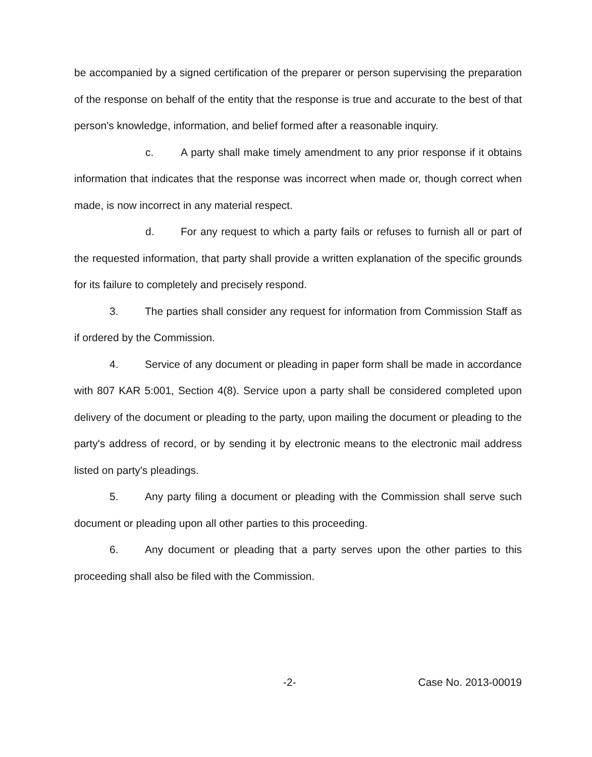be accompanied by a signed certification of the preparer or person supervising the preparation of the response on behalf of the entity that the response is true and accurate to the best of that person's knowledge, information, and belief formed after a reasonable inquiry.
c. A party shall make timely amendment to any prior response if it obtains information that indicates that the response was incorrect when made or, though correct when made, is now incorrect in any material respect.
d. For any request to which a party fails or refuses to furnish all or part of the requested information, that party shall provide a written explanation of the specific grounds for its failure to completely and precisely respond.
3. The parties shall consider any request for information from Commission Staff as if ordered by the Commission.
4. Service of any document or pleading in paper form shall be made in accordance with 807 KAR 5:001, Section 4(8). Service upon a party shall be considered completed upon delivery of the document or pleading to the party, upon mailing the document or pleading to the party's address of record, or by sending it by electronic means to the electronic mail address listed on party's pleadings.
5. Any party filing a document or pleading with the Commission shall serve such document or pleading upon all other parties to this proceeding.
6. Any document or pleading that a party serves upon the other parties to this proceeding shall also be filed with the Commission.
-2- Case No. 2013-00019